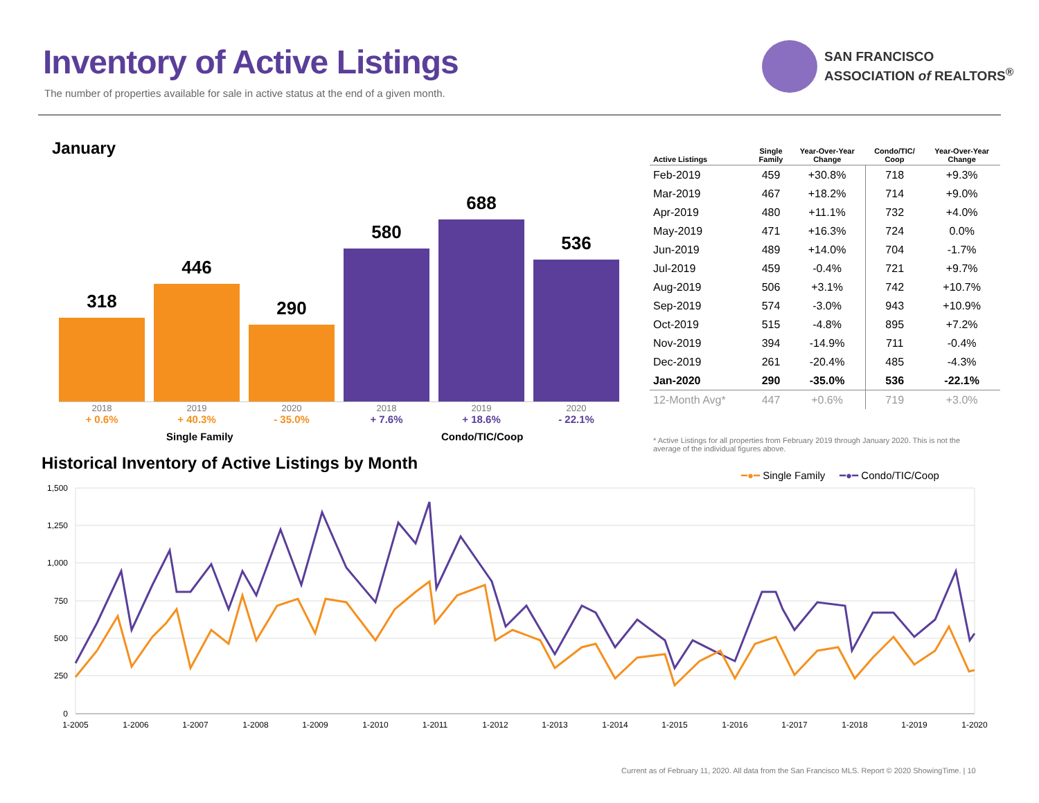Inventory of Active Listings
The number of properties available for sale in active status at the end of a given month.
SAN FRANCISCO
ASSOCIATION of REALTORS<sup>®</sup>
January
318
446
290
580
688
536
2018
+ 0.6%
2019
+ 40.3%
2020
- 35.0%
2018
+ 7.6%
2019
+ 18.6%
2020
- 22.1%
Single Family Condo/TIC/Coop
| Active Listings | Single Family | Year-Over-Year Change | Condo/TIC/ Coop | Year-Over-Year Change |
| --- | --- | --- | --- | --- |
| Feb-2019 | 459 | +30.8% | 718 | +9.3% |
| Mar-2019 | 467 | +18.2% | 714 | +9.0% |
| Apr-2019 | 480 | +11.1% | 732 | +4.0% |
| May-2019 | 471 | +16.3% | 724 | 0.0% |
| Jun-2019 | 489 | +14.0% | 704 | -1.7% |
| Jul-2019 | 459 | -0.4% | 721 | +9.7% |
| Aug-2019 | 506 | +3.1% | 742 | +10.7% |
| Sep-2019 | 574 | -3.0% | 943 | +10.9% |
| Oct-2019 | 515 | -4.8% | 895 | +7.2% |
| Nov-2019 | 394 | -14.9% | 711 | -0.4% |
| Dec-2019 | 261 | -20.4% | 485 | -4.3% |
| Jan-2020 | 290 | -35.0% | 536 | -22.1% |
| 12-Month Avg* | 447 | +0.6% | 719 | +3.0% |
* Active Listings for all properties from February 2019 through January 2020. This is not the average of the individual figures above.
Historical Inventory of Active Listings by Month
━●━ Single Family ━●━ Condo/TIC/Coop
1,500
1,250
1,000
750
500
250
0
1-2005
1-2006
1-2007
1-2008
1-2009
1-2010
1-2011
1-2012
1-2013
1-2014
1-2015
1-2016
1-2017
1-2018
1-2019
1-2020
Current as of February 11, 2020. All data from the San Francisco MLS. Report © 2020 ShowingTime. | 10